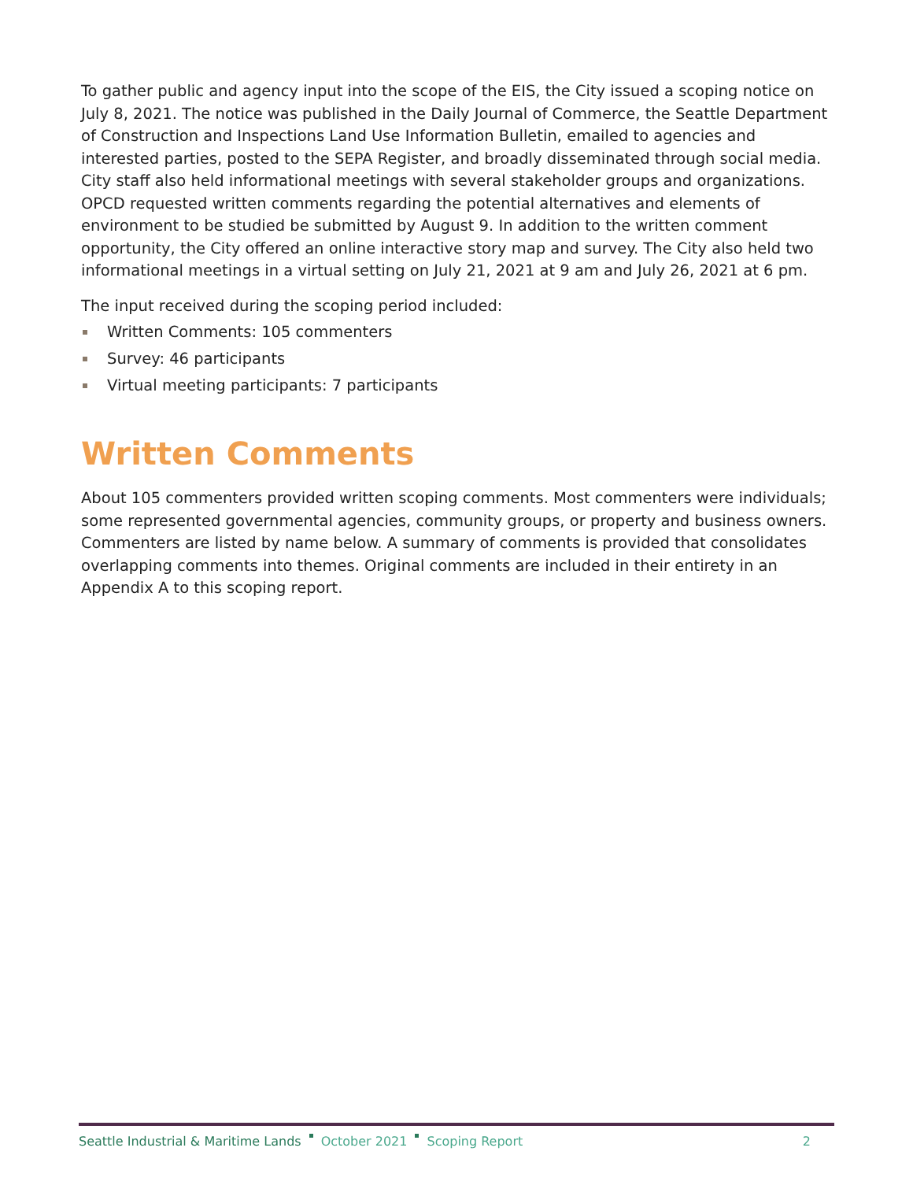To gather public and agency input into the scope of the EIS, the City issued a scoping notice on July 8, 2021. The notice was published in the Daily Journal of Commerce, the Seattle Department of Construction and Inspections Land Use Information Bulletin, emailed to agencies and interested parties, posted to the SEPA Register, and broadly disseminated through social media. City staff also held informational meetings with several stakeholder groups and organizations. OPCD requested written comments regarding the potential alternatives and elements of environment to be studied be submitted by August 9. In addition to the written comment opportunity, the City offered an online interactive story map and survey. The City also held two informational meetings in a virtual setting on July 21, 2021 at 9 am and July 26, 2021 at 6 pm.
The input received during the scoping period included:
Written Comments: 105 commenters
Survey: 46 participants
Virtual meeting participants: 7 participants
Written Comments
About 105 commenters provided written scoping comments. Most commenters were individuals; some represented governmental agencies, community groups, or property and business owners. Commenters are listed by name below. A summary of comments is provided that consolidates overlapping comments into themes. Original comments are included in their entirety in an Appendix A to this scoping report.
Seattle Industrial & Maritime Lands October 2021 Scoping Report 2